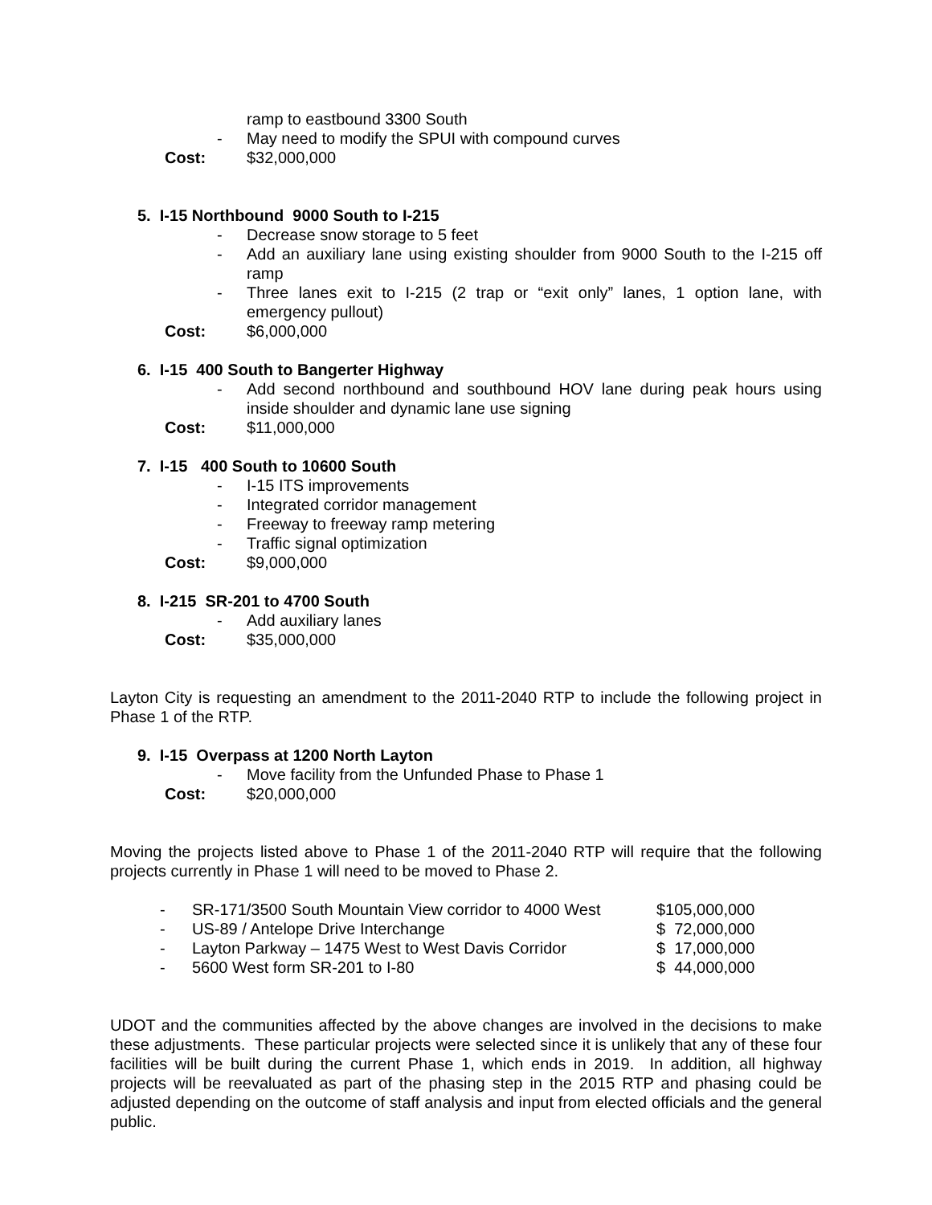ramp to eastbound 3300 South
- May need to modify the SPUI with compound curves
Cost: $32,000,000
5. I-15 Northbound 9000 South to I-215
- Decrease snow storage to 5 feet
- Add an auxiliary lane using existing shoulder from 9000 South to the I-215 off ramp
- Three lanes exit to I-215 (2 trap or “exit only” lanes, 1 option lane, with emergency pullout)
Cost: $6,000,000
6. I-15 400 South to Bangerter Highway
- Add second northbound and southbound HOV lane during peak hours using inside shoulder and dynamic lane use signing
Cost: $11,000,000
7. I-15 400 South to 10600 South
- I-15 ITS improvements
- Integrated corridor management
- Freeway to freeway ramp metering
- Traffic signal optimization
Cost: $9,000,000
8. I-215 SR-201 to 4700 South
- Add auxiliary lanes
Cost: $35,000,000
Layton City is requesting an amendment to the 2011-2040 RTP to include the following project in Phase 1 of the RTP.
9. I-15 Overpass at 1200 North Layton
- Move facility from the Unfunded Phase to Phase 1
Cost: $20,000,000
Moving the projects listed above to Phase 1 of the 2011-2040 RTP will require that the following projects currently in Phase 1 will need to be moved to Phase 2.
| - | SR-171/3500 South Mountain View corridor to 4000 West | $105,000,000 |
| - | US-89 / Antelope Drive Interchange | $ 72,000,000 |
| - | Layton Parkway – 1475 West to West Davis Corridor | $ 17,000,000 |
| - | 5600 West form SR-201 to I-80 | $ 44,000,000 |
UDOT and the communities affected by the above changes are involved in the decisions to make these adjustments. These particular projects were selected since it is unlikely that any of these four facilities will be built during the current Phase 1, which ends in 2019. In addition, all highway projects will be reevaluated as part of the phasing step in the 2015 RTP and phasing could be adjusted depending on the outcome of staff analysis and input from elected officials and the general public.